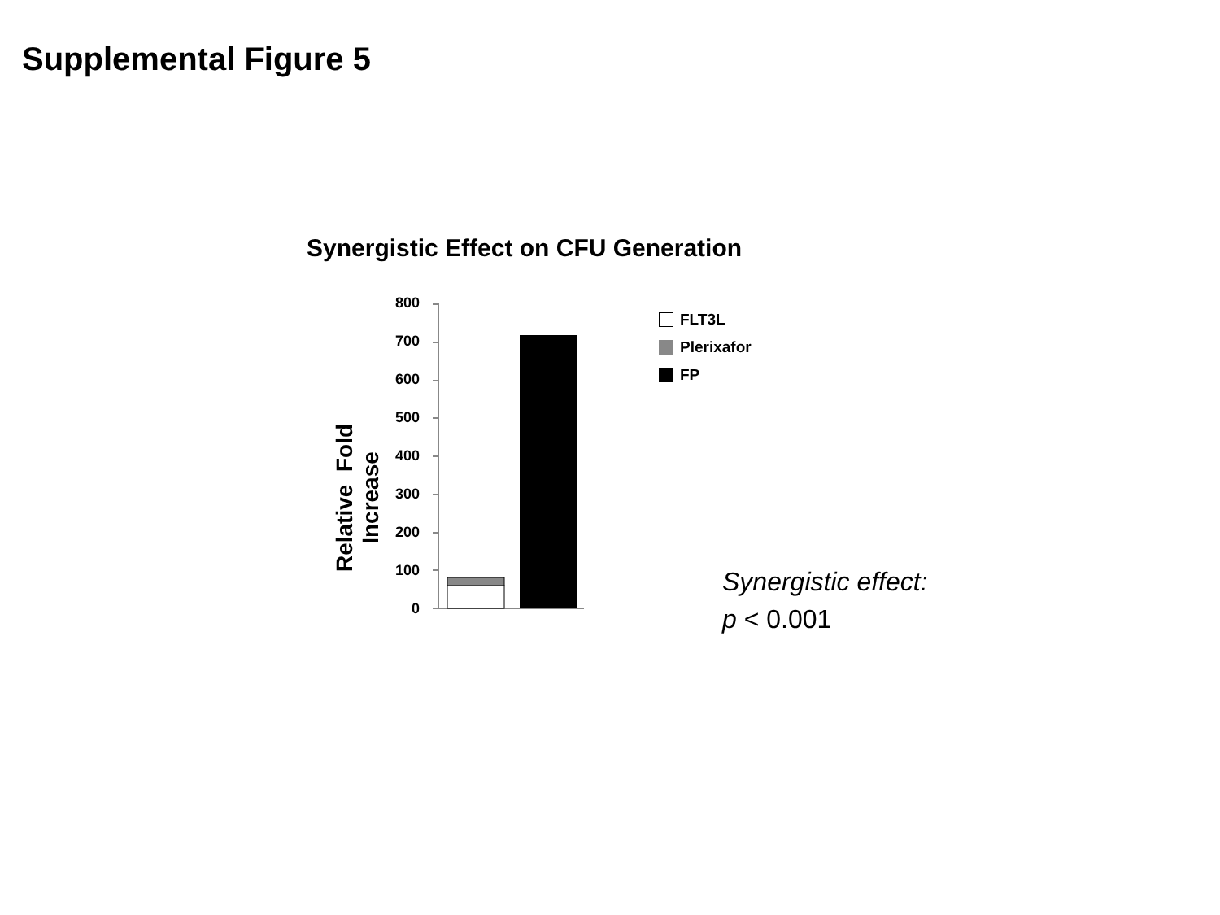Supplemental Figure 5
Synergistic Effect on CFU Generation
Relative Fold Increase
800
700
600
500
400
300
200
100
0
FLT3L
Plerixafor
FP
Synergistic effect:
p < 0.001